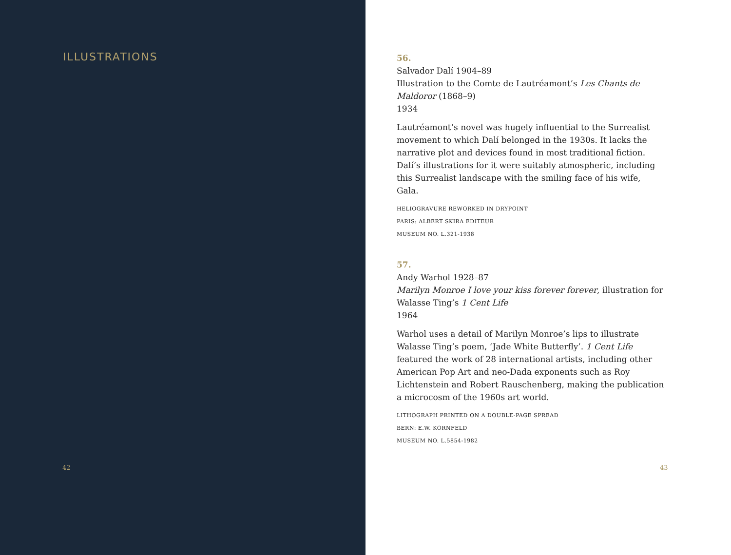ILLUSTRATIONS
42
56.
Salvador Dalí 1904–89
Illustration to the Comte de Lautréamont’s Les Chants de Maldoror (1868–9)
1934
Lautréamont’s novel was hugely influential to the Surrealist movement to which Dalí belonged in the 1930s. It lacks the narrative plot and devices found in most traditional fiction. Dalí’s illustrations for it were suitably atmospheric, including this Surrealist landscape with the smiling face of his wife, Gala.
HELIOGRAVURE REWORKED IN DRYPOINT
PARIS: ALBERT SKIRA EDITEUR
MUSEUM NO. L.321-1938
57.
Andy Warhol 1928–87
Marilyn Monroe I love your kiss forever forever, illustration for Walasse Ting’s 1 Cent Life
1964
Warhol uses a detail of Marilyn Monroe’s lips to illustrate Walasse Ting’s poem, ‘Jade White Butterfly’. 1 Cent Life featured the work of 28 international artists, including other American Pop Art and neo-Dada exponents such as Roy Lichtenstein and Robert Rauschenberg, making the publication a microcosm of the 1960s art world.
LITHOGRAPH PRINTED ON A DOUBLE-PAGE SPREAD
BERN: E.W. KORNFELD
MUSEUM NO. L.5854-1982
43